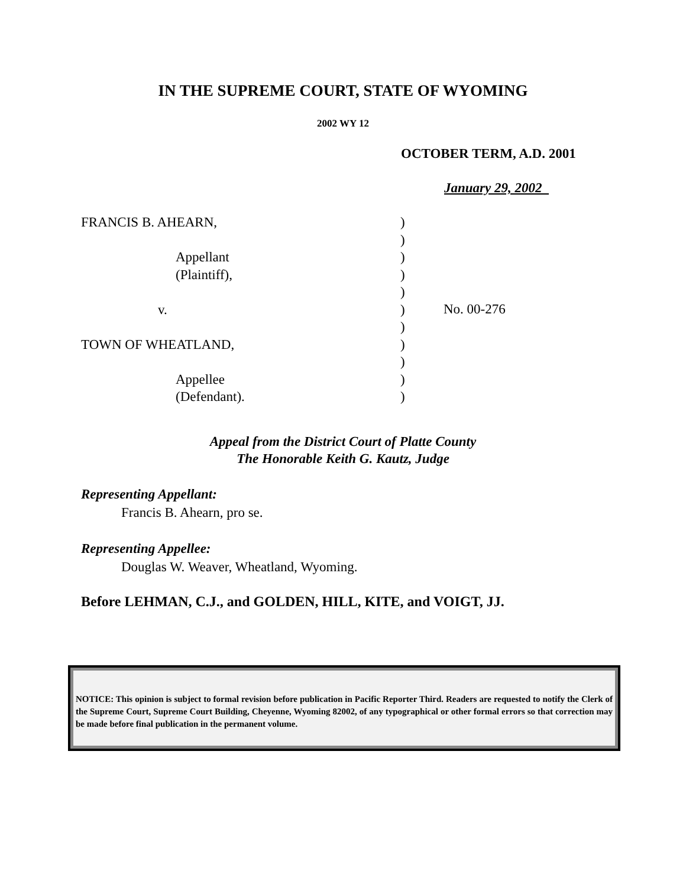IN THE SUPREME COURT, STATE OF WYOMING
2002 WY 12
OCTOBER TERM, A.D. 2001
January 29, 2002
FRANCIS B. AHEARN,
Appellant
(Plaintiff),
v.
TOWN OF WHEATLAND,
Appellee
(Defendant).
)
)
)
)
)
)
)
)
)
)
)
No. 00-276
Appeal from the District Court of Platte County
The Honorable Keith G. Kautz, Judge
Representing Appellant:
Francis B. Ahearn, pro se.
Representing Appellee:
Douglas W. Weaver, Wheatland, Wyoming.
Before LEHMAN, C.J., and GOLDEN, HILL, KITE, and VOIGT, JJ.
NOTICE: This opinion is subject to formal revision before publication in Pacific Reporter Third. Readers are requested to notify the Clerk of the Supreme Court, Supreme Court Building, Cheyenne, Wyoming 82002, of any typographical or other formal errors so that correction may be made before final publication in the permanent volume.